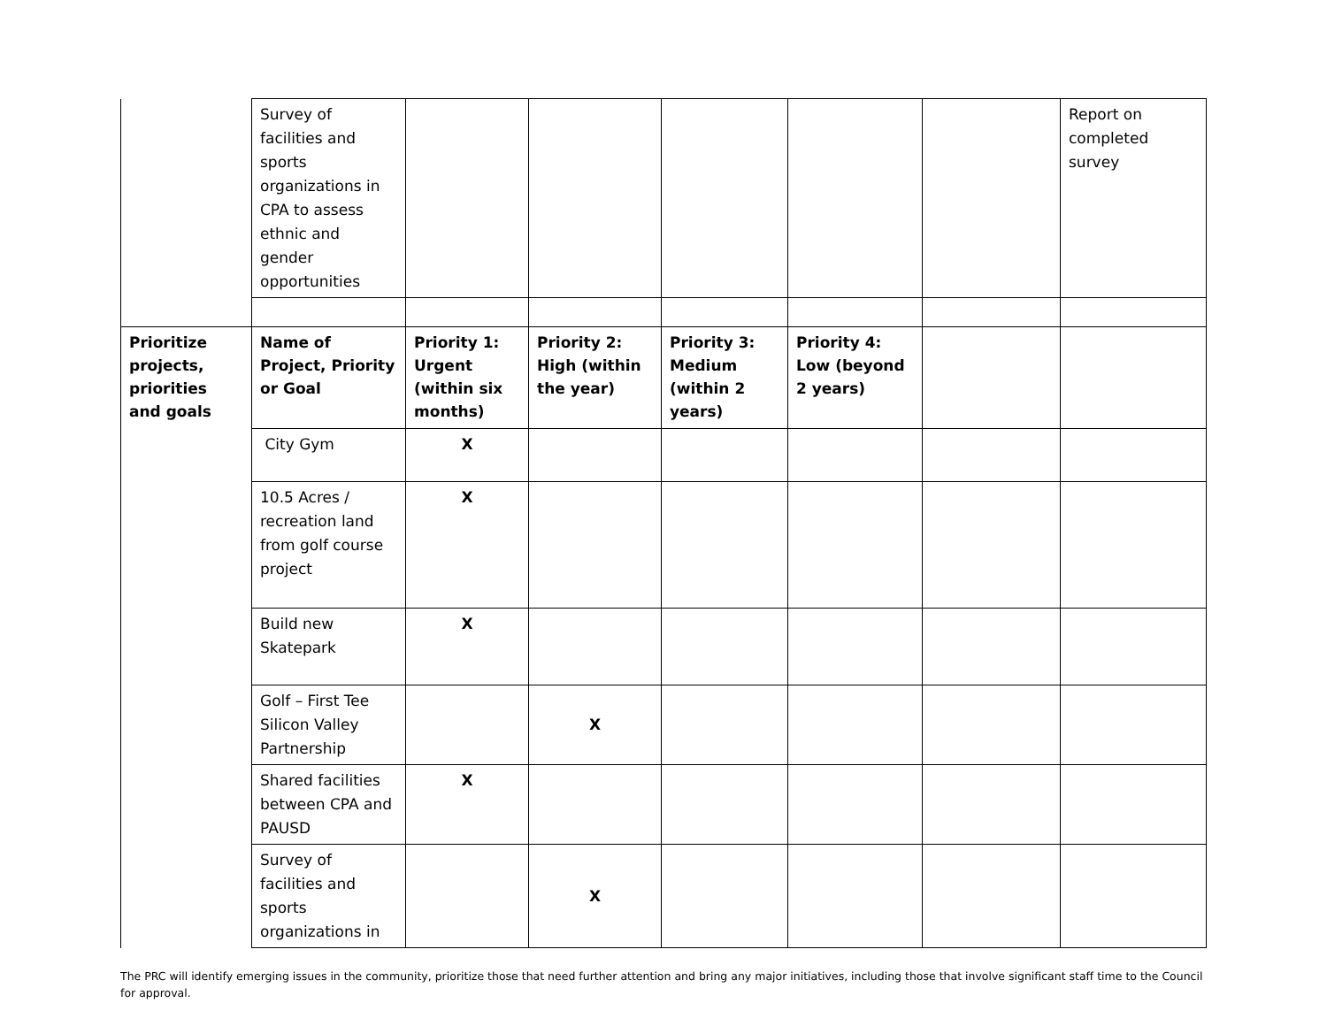| | Survey of facilities and sports organizations in CPA to assess ethnic and gender opportunities | | | | | | Report on completed survey |
| Prioritize projects, priorities and goals | Name of Project, Priority or Goal | Priority 1: Urgent (within six months) | Priority 2: High (within the year) | Priority 3: Medium (within 2 years) | Priority 4: Low (beyond 2 years) | | |
| | City Gym | X | | | | | |
| | 10.5 Acres / recreation land from golf course project | X | | | | | |
| | Build new Skatepark | X | | | | | |
| | Golf – First Tee Silicon Valley Partnership | | X | | | | |
| | Shared facilities between CPA and PAUSD | X | | | | | |
| | Survey of facilities and sports organizations in | | X | | | | |
The PRC will identify emerging issues in the community, prioritize those that need further attention and bring any major initiatives, including those that involve significant staff time to the Council for approval.